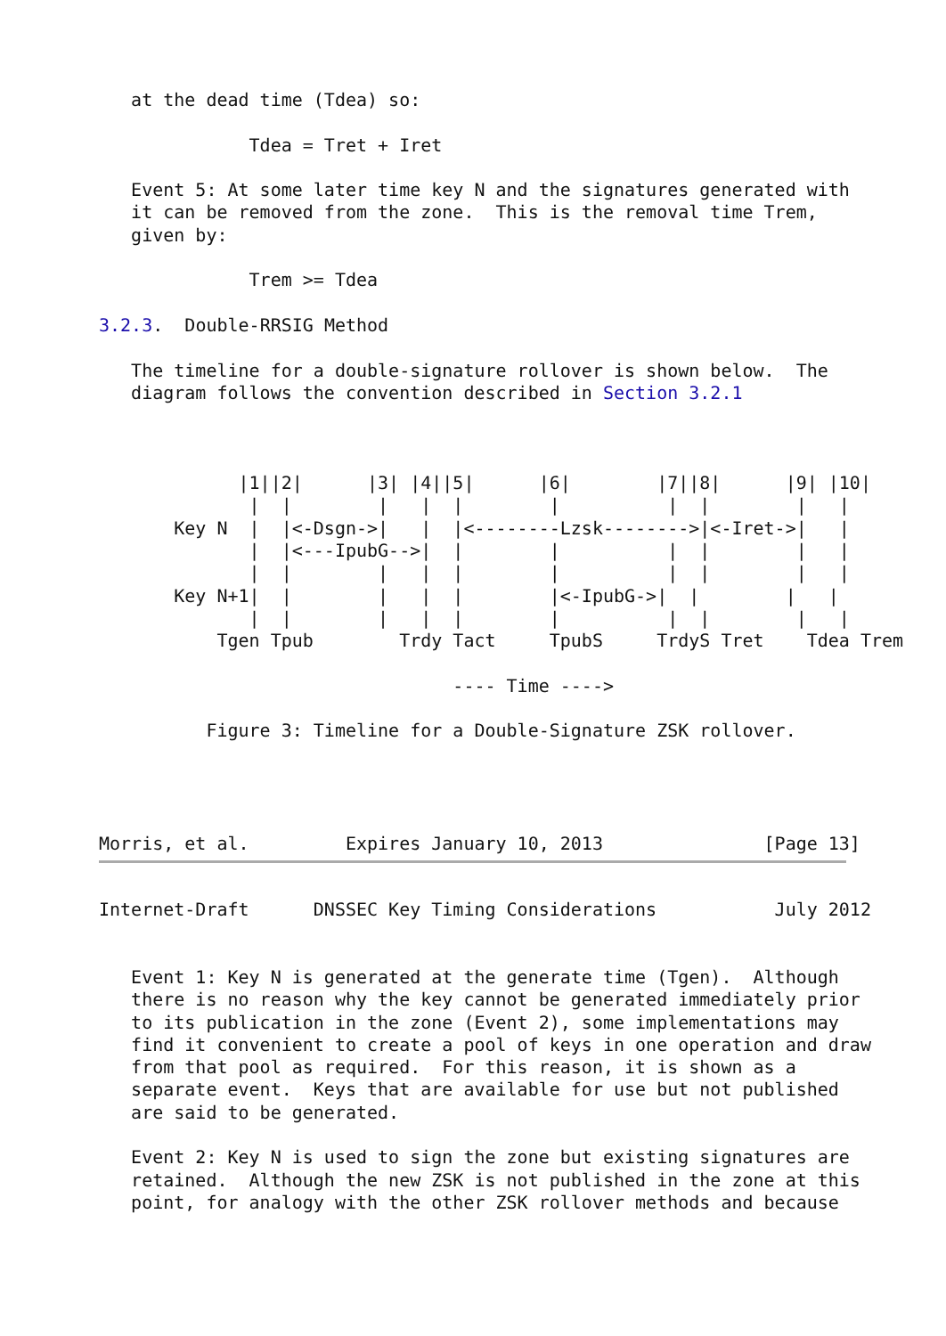at the dead time (Tdea) so:

              Tdea = Tret + Iret

   Event 5: At some later time key N and the signatures generated with
   it can be removed from the zone.  This is the removal time Trem,
   given by:

              Trem >= Tdea

3.2.3.  Double-RRSIG Method

   The timeline for a double-signature rollover is shown below.  The
   diagram follows the convention described in Section 3.2.1



             |1||2|      |3| |4||5|      |6|        |7||8|      |9| |10|
              |  |        |   |  |        |          |  |        |   |
       Key N  |  |<-Dsgn->|   |  |<--------Lzsk-------->|<-Iret->|   |
              |  |<---IpubG-->|  |        |          |  |        |   |
              |  |        |   |  |        |          |  |        |   |
       Key N+1|  |        |   |  |        |<-IpubG->|  |        |   |
              |  |        |   |  |        |          |  |        |   |
           Tgen Tpub        Trdy Tact     TpubS     TrdyS Tret    Tdea Trem

                                 ---- Time ---->

          Figure 3: Timeline for a Double-Signature ZSK rollover.




Morris, et al.         Expires January 10, 2013               [Page 13]
Internet-Draft      DNSSEC Key Timing Considerations           July 2012


   Event 1: Key N is generated at the generate time (Tgen).  Although
   there is no reason why the key cannot be generated immediately prior
   to its publication in the zone (Event 2), some implementations may
   find it convenient to create a pool of keys in one operation and draw
   from that pool as required.  For this reason, it is shown as a
   separate event.  Keys that are available for use but not published
   are said to be generated.

   Event 2: Key N is used to sign the zone but existing signatures are
   retained.  Although the new ZSK is not published in the zone at this
   point, for analogy with the other ZSK rollover methods and because